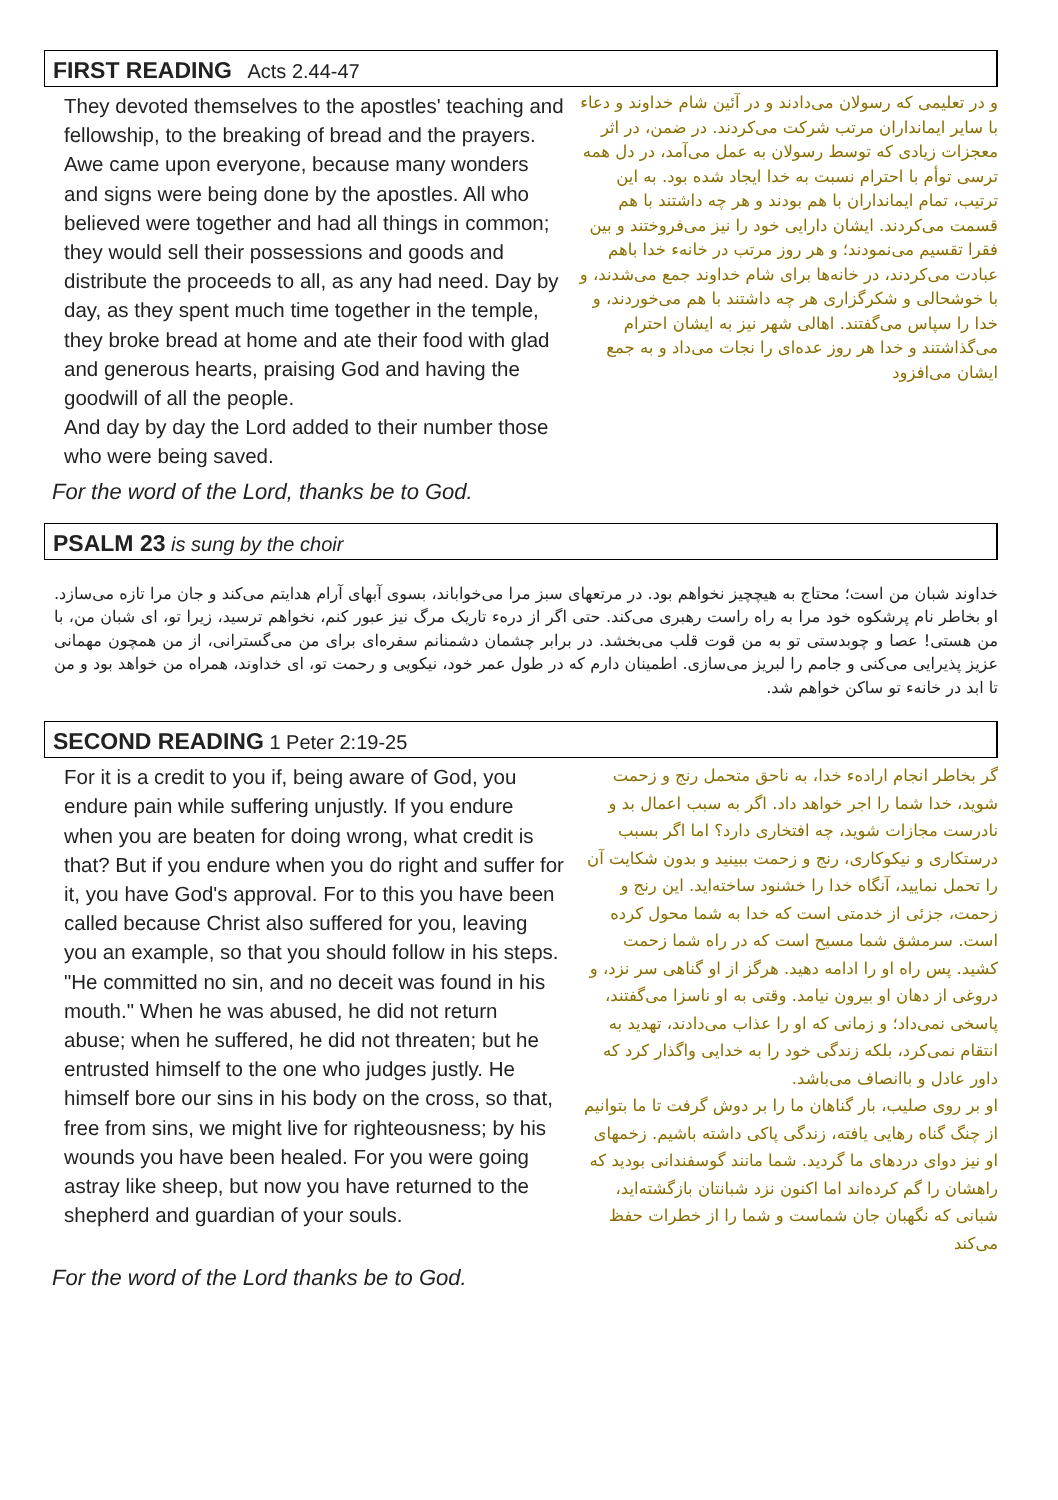FIRST READING Acts 2.44-47
They devoted themselves to the apostles' teaching and fellowship, to the breaking of bread and the prayers. Awe came upon everyone, because many wonders and signs were being done by the apostles. All who believed were together and had all things in common; they would sell their possessions and goods and distribute the proceeds to all, as any had need. Day by day, as they spent much time together in the temple, they broke bread at home and ate their food with glad and generous hearts, praising God and having the goodwill of all the people.
And day by day the Lord added to their number those who were being saved.
و در تعلیمی که رسولان می‌دادند و در آئین شام خداوند و دعاء با سایر ایمانداران مرتب شرکت می‌کردند. در ضمن، در اثر معجزات زیادی که توسط رسولان به عمل می‌آمد، در دل همه ترسی توأم با احترام نسبت به خدا ایجاد شده بود. به این ترتیب، تمام ایمانداران با هم بودند و هر چه داشتند با هم قسمت می‌کردند. ایشان دارایی خود را نیز می‌فروختند و بین فقرا تقسیم می‌نمودند؛ و هر روز مرتب در خانهء خدا باهم عبادت می‌کردند، در خانه‌ها برای شام خداوند جمع می‌شدند، و با خوشحالی و شکرگزاری هر چه داشتند با هم می‌خوردند، و خدا را سپاس می‌گفتند. اهالی شهر نیز به ایشان احترام می‌گذاشتند و خدا هر روز عده‌ای را نجات می‌داد و به جمع ایشان می‌افزود
For the word of the Lord, thanks be to God.
PSALM 23 is sung by the choir
خداوند شبان من است؛ محتاج به هیچچیز نخواهم بود. در مرتعهای سبز مرا می‌خواباند، بسوی آبهای آرام هدایتم می‌کند و جان مرا تازه می‌سازد. او بخاطر نام پرشکوه خود مرا به راه راست رهبری می‌کند. حتی اگر از درهء تاریک مرگ نیز عبور کنم، نخواهم ترسید، زیرا تو، ای شبان من، با من هستی! عصا و چوبدستی تو به من قوت قلب می‌بخشد. در برابر چشمان دشمنانم سفره‌ای برای من می‌گسترانی، از من همچون مهمانی عزیز پذیرایی می‌کنی و جامم را لبریز می‌سازی. اطمینان دارم که در طول عمر خود، نیکویی و رحمت تو، ای خداوند، همراه من خواهد بود و من تا ابد در خانهء تو ساکن خواهم شد.
SECOND READING 1 Peter 2:19-25
For it is a credit to you if, being aware of God, you endure pain while suffering unjustly. If you endure when you are beaten for doing wrong, what credit is that? But if you endure when you do right and suffer for it, you have God's approval. For to this you have been called because Christ also suffered for you, leaving you an example, so that you should follow in his steps. "He committed no sin, and no deceit was found in his mouth." When he was abused, he did not return abuse; when he suffered, he did not threaten; but he entrusted himself to the one who judges justly. He himself bore our sins in his body on the cross, so that, free from sins, we might live for righteousness; by his wounds you have been healed. For you were going astray like sheep, but now you have returned to the shepherd and guardian of your souls.
گر بخاطر انجام ارادهء خدا، به ناحق متحمل رنج و زحمت شوید، خدا شما را اجر خواهد داد. اگر به سبب اعمال بد و نادرست مجازات شوید، چه افتخاری دارد؟ اما اگر بسبب درستکاری و نیکوکاری، رنج و زحمت ببینید و بدون شکایت آن را تحمل نمایید، آنگاه خدا را خشنود ساخته‌اید. این رنج و زحمت، جزئی از خدمتی است که خدا به شما محول کرده است. سرمشق شما مسیح است که در راه شما زحمت کشید. پس راه او را ادامه دهید. هرگز از او گناهی سر نزد، و دروغی از دهان او بیرون نیامد. وقتی به او ناسزا می‌گفتند، پاسخی نمی‌داد؛ و زمانی که او را عذاب می‌دادند، تهدید به انتقام نمی‌کرد، بلکه زندگی خود را به خدایی واگذار کرد که داور عادل و باانصاف می‌باشد.
او بر روی صلیب، بار گناهان ما را بر دوش گرفت تا ما بتوانیم از چنگ گناه رهایی یافته، زندگی پاکی داشته باشیم. زخمهای او نیز دوای دردهای ما گردید. شما مانند گوسفندانی بودید که راهشان را گم کرده‌اند اما اکنون نزد شبانتان بازگشته‌اید، شبانی که نگهبان جان شماست و شما را از خطرات حفظ می‌کند
For the word of the Lord thanks be to God.